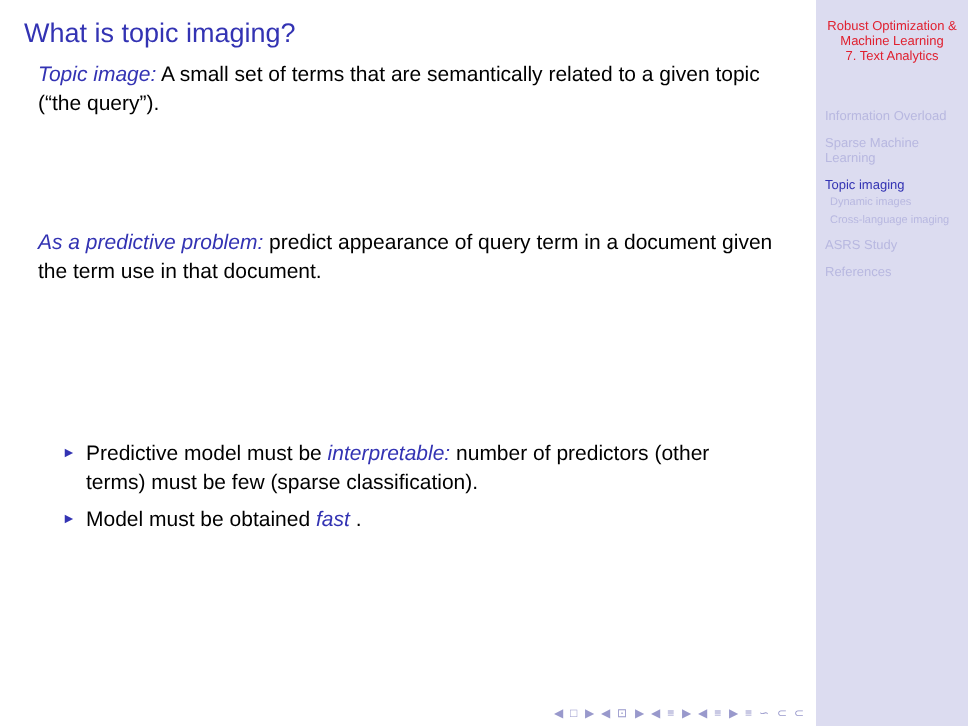What is topic imaging?
Topic image: A small set of terms that are semantically related to a given topic (“the query”).
As a predictive problem: predict appearance of query term in a document given the term use in that document.
► Predictive model must be interpretable: number of predictors (other terms) must be few (sparse classification).
► Model must be obtained fast .
◀ □ ▶ ◀ ⊡ ▶ ◀ ≡ ▶ ◀ ≡ ▶ ≡ ∽ ⊂ ⊂
Robust Optimization &
Machine Learning
7. Text Analytics
Information Overload
Sparse Machine
Learning
Topic imaging
Dynamic images
Cross-language imaging
ASRS Study
References